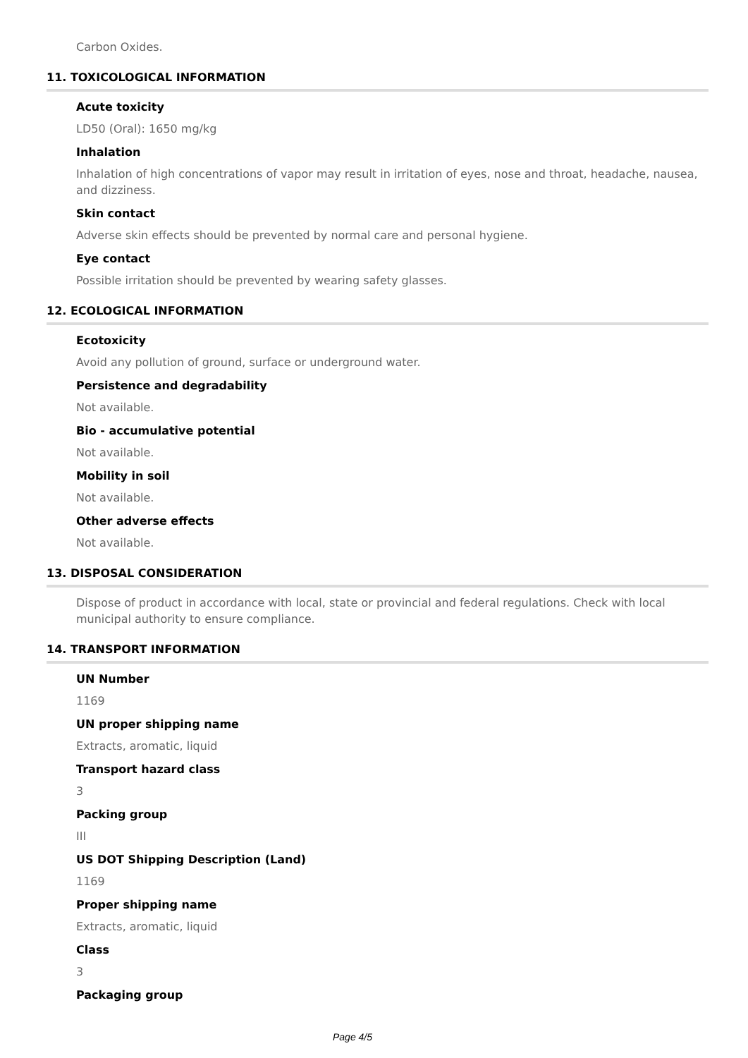Carbon Oxides.
11. TOXICOLOGICAL INFORMATION
Acute toxicity
LD50 (Oral): 1650 mg/kg
Inhalation
Inhalation of high concentrations of vapor may result in irritation of eyes, nose and throat, headache, nausea, and dizziness.
Skin contact
Adverse skin effects should be prevented by normal care and personal hygiene.
Eye contact
Possible irritation should be prevented by wearing safety glasses.
12. ECOLOGICAL INFORMATION
Ecotoxicity
Avoid any pollution of ground, surface or underground water.
Persistence and degradability
Not available.
Bio - accumulative potential
Not available.
Mobility in soil
Not available.
Other adverse effects
Not available.
13. DISPOSAL CONSIDERATION
Dispose of product in accordance with local, state or provincial and federal regulations. Check with local municipal authority to ensure compliance.
14. TRANSPORT INFORMATION
UN Number
1169
UN proper shipping name
Extracts, aromatic, liquid
Transport hazard class
3
Packing group
III
US DOT Shipping Description (Land)
1169
Proper shipping name
Extracts, aromatic, liquid
Class
3
Packaging group
Page 4/5